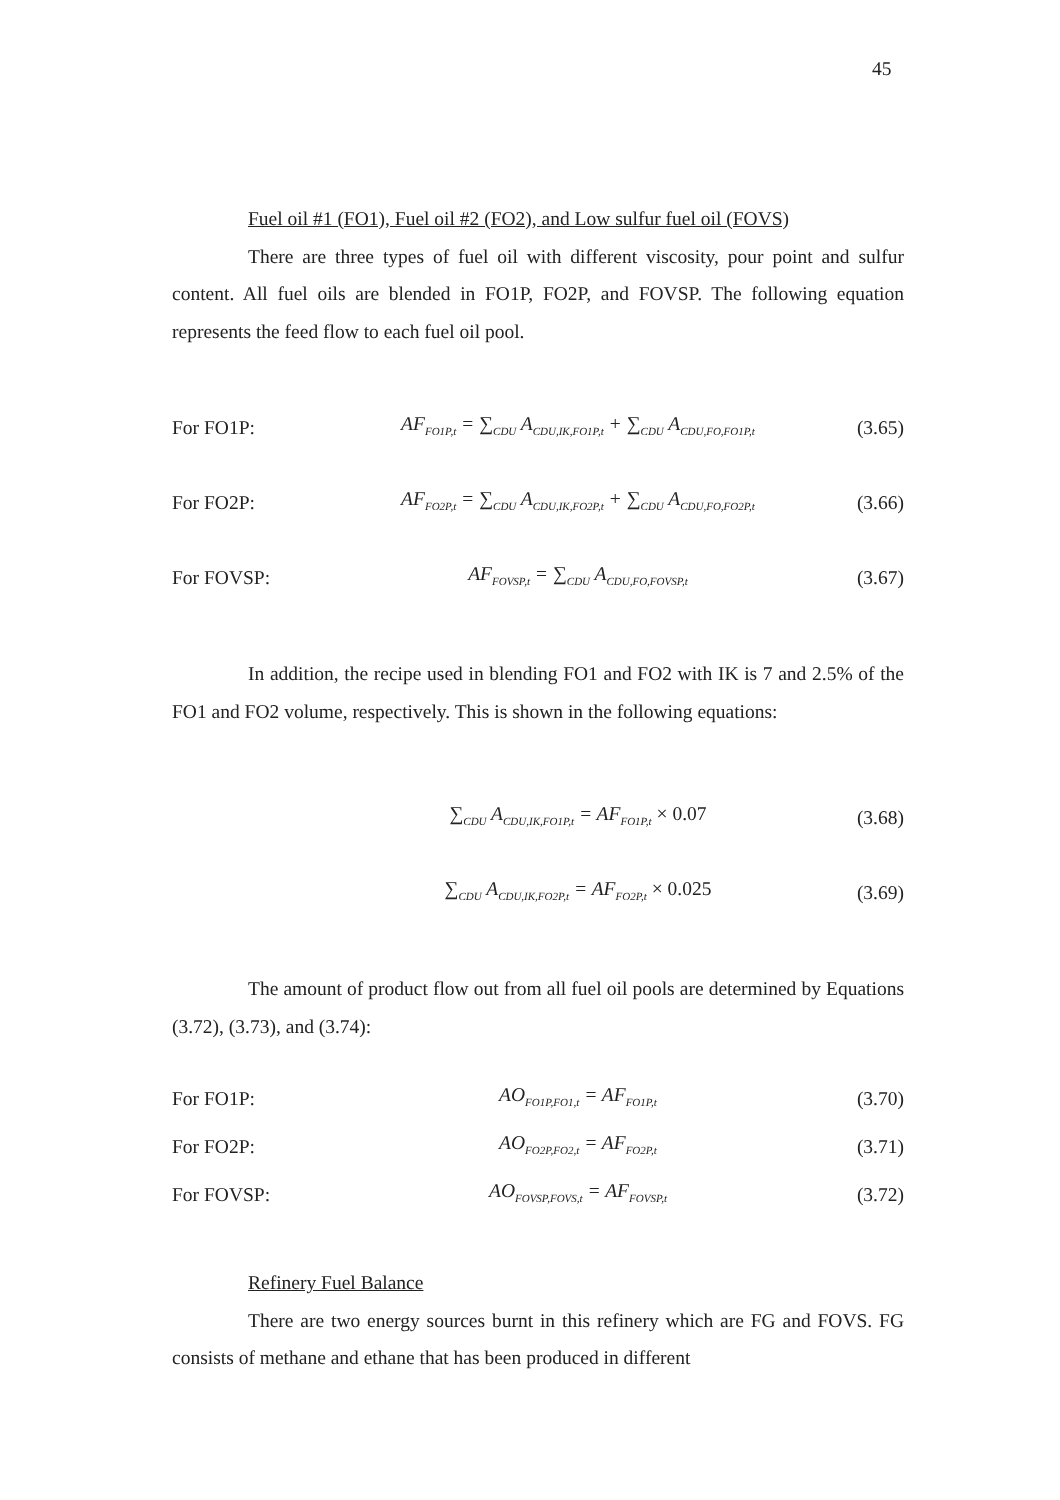45
Fuel oil #1 (FO1), Fuel oil #2 (FO2), and Low sulfur fuel oil (FOVS)
There are three types of fuel oil with different viscosity, pour point and sulfur content. All fuel oils are blended in FO1P, FO2P, and FOVSP. The following equation represents the feed flow to each fuel oil pool.
For FO1P: AF<sub>FO1P,t</sub> = ∑<sub>CDU</sub> A<sub>CDU,IK,FO1P,t</sub> + ∑<sub>CDU</sub> A<sub>CDU,FO,FO1P,t</sub> (3.65)
For FO2P: AF<sub>FO2P,t</sub> = ∑<sub>CDU</sub> A<sub>CDU,IK,FO2P,t</sub> + ∑<sub>CDU</sub> A<sub>CDU,FO,FO2P,t</sub> (3.66)
For FOVSP: AF<sub>FOVSP,t</sub> = ∑<sub>CDU</sub> A<sub>CDU,FO,FOVSP,t</sub> (3.67)
In addition, the recipe used in blending FO1 and FO2 with IK is 7 and 2.5% of the FO1 and FO2 volume, respectively. This is shown in the following equations:
∑<sub>CDU</sub> A<sub>CDU,IK,FO1P,t</sub> = AF<sub>FO1P,t</sub> × 0.07 (3.68)
∑<sub>CDU</sub> A<sub>CDU,IK,FO2P,t</sub> = AF<sub>FO2P,t</sub> × 0.025 (3.69)
The amount of product flow out from all fuel oil pools are determined by Equations (3.72), (3.73), and (3.74):
For FO1P: AO<sub>FO1P,FO1,t</sub> = AF<sub>FO1P,t</sub> (3.70)
For FO2P: AO<sub>FO2P,FO2,t</sub> = AF<sub>FO2P,t</sub> (3.71)
For FOVSP: AO<sub>FOVSP,FOVS,t</sub> = AF<sub>FOVSP,t</sub> (3.72)
Refinery Fuel Balance
There are two energy sources burnt in this refinery which are FG and FOVS. FG consists of methane and ethane that has been produced in different